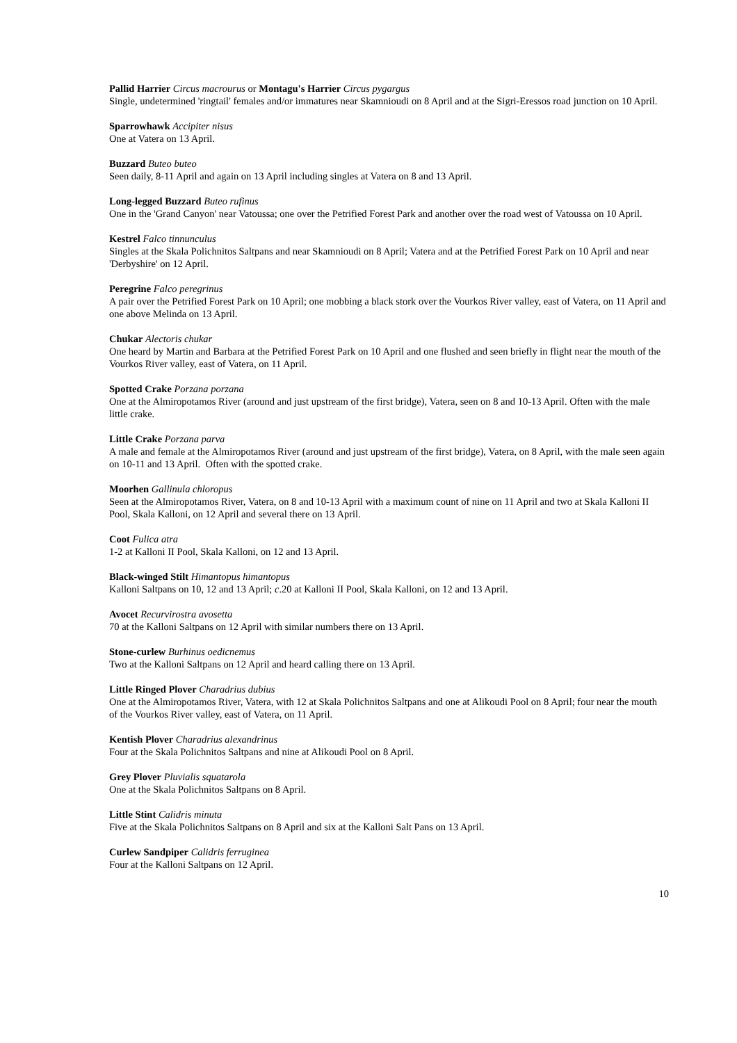Pallid Harrier Circus macrourus or Montagu's Harrier Circus pygargus
Single, undetermined 'ringtail' females and/or immatures near Skamnioudi on 8 April and at the Sigri-Eressos road junction on 10 April.
Sparrowhawk Accipiter nisus
One at Vatera on 13 April.
Buzzard Buteo buteo
Seen daily, 8-11 April and again on 13 April including singles at Vatera on 8 and 13 April.
Long-legged Buzzard Buteo rufinus
One in the 'Grand Canyon' near Vatoussa; one over the Petrified Forest Park and another over the road west of Vatoussa on 10 April.
Kestrel Falco tinnunculus
Singles at the Skala Polichnitos Saltpans and near Skamnioudi on 8 April; Vatera and at the Petrified Forest Park on 10 April and near 'Derbyshire' on 12 April.
Peregrine Falco peregrinus
A pair over the Petrified Forest Park on 10 April; one mobbing a black stork over the Vourkos River valley, east of Vatera, on 11 April and one above Melinda on 13 April.
Chukar Alectoris chukar
One heard by Martin and Barbara at the Petrified Forest Park on 10 April and one flushed and seen briefly in flight near the mouth of the Vourkos River valley, east of Vatera, on 11 April.
Spotted Crake Porzana porzana
One at the Almiropotamos River (around and just upstream of the first bridge), Vatera, seen on 8 and 10-13 April. Often with the male little crake.
Little Crake Porzana parva
A male and female at the Almiropotamos River (around and just upstream of the first bridge), Vatera, on 8 April, with the male seen again on 10-11 and 13 April. Often with the spotted crake.
Moorhen Gallinula chloropus
Seen at the Almiropotamos River, Vatera, on 8 and 10-13 April with a maximum count of nine on 11 April and two at Skala Kalloni II Pool, Skala Kalloni, on 12 April and several there on 13 April.
Coot Fulica atra
1-2 at Kalloni II Pool, Skala Kalloni, on 12 and 13 April.
Black-winged Stilt Himantopus himantopus
Kalloni Saltpans on 10, 12 and 13 April; c.20 at Kalloni II Pool, Skala Kalloni, on 12 and 13 April.
Avocet Recurvirostra avosetta
70 at the Kalloni Saltpans on 12 April with similar numbers there on 13 April.
Stone-curlew Burhinus oedicnemus
Two at the Kalloni Saltpans on 12 April and heard calling there on 13 April.
Little Ringed Plover Charadrius dubius
One at the Almiropotamos River, Vatera, with 12 at Skala Polichnitos Saltpans and one at Alikoudi Pool on 8 April; four near the mouth of the Vourkos River valley, east of Vatera, on 11 April.
Kentish Plover Charadrius alexandrinus
Four at the Skala Polichnitos Saltpans and nine at Alikoudi Pool on 8 April.
Grey Plover Pluvialis squatarola
One at the Skala Polichnitos Saltpans on 8 April.
Little Stint Calidris minuta
Five at the Skala Polichnitos Saltpans on 8 April and six at the Kalloni Salt Pans on 13 April.
Curlew Sandpiper Calidris ferruginea
Four at the Kalloni Saltpans on 12 April.
10